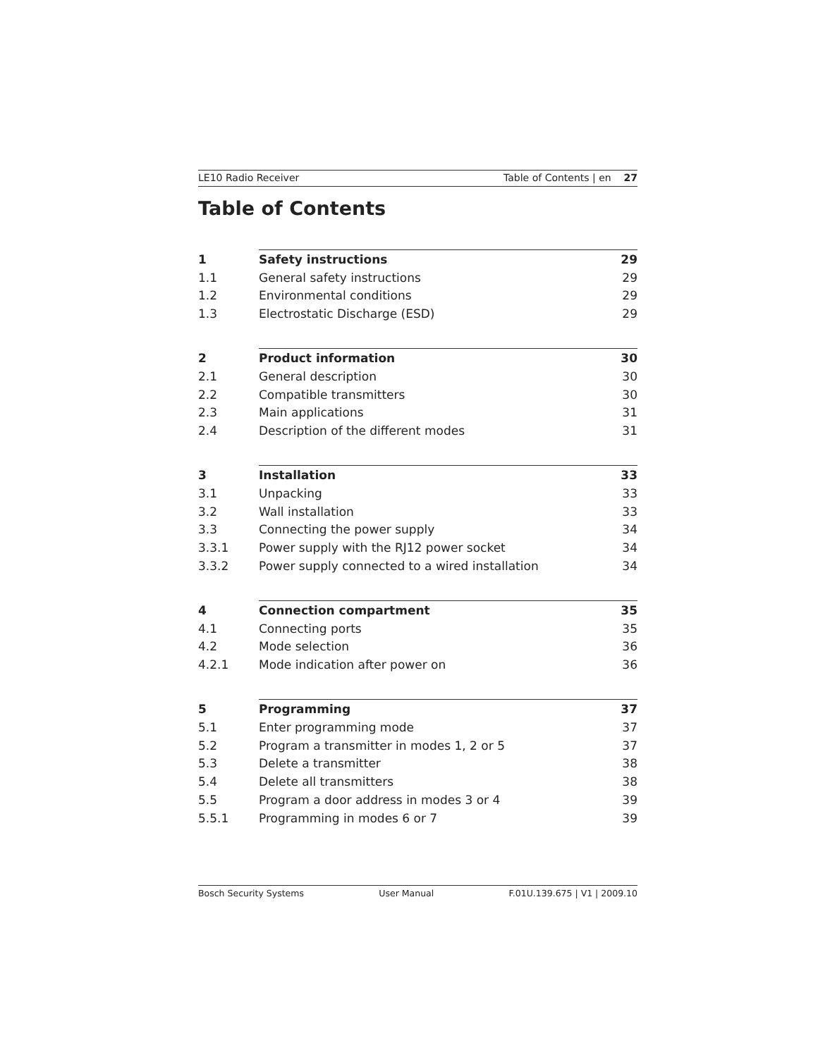LE10 Radio Receiver Table of Contents | en 27
Table of Contents
| 1 | Safety instructions | 29 |
| 1.1 | General safety instructions | 29 |
| 1.2 | Environmental conditions | 29 |
| 1.3 | Electrostatic Discharge (ESD) | 29 |
| 2 | Product information | 30 |
| 2.1 | General description | 30 |
| 2.2 | Compatible transmitters | 30 |
| 2.3 | Main applications | 31 |
| 2.4 | Description of the different modes | 31 |
| 3 | Installation | 33 |
| 3.1 | Unpacking | 33 |
| 3.2 | Wall installation | 33 |
| 3.3 | Connecting the power supply | 34 |
| 3.3.1 | Power supply with the RJ12 power socket | 34 |
| 3.3.2 | Power supply connected to a wired installation | 34 |
| 4 | Connection compartment | 35 |
| 4.1 | Connecting ports | 35 |
| 4.2 | Mode selection | 36 |
| 4.2.1 | Mode indication after power on | 36 |
| 5 | Programming | 37 |
| 5.1 | Enter programming mode | 37 |
| 5.2 | Program a transmitter in modes 1, 2 or 5 | 37 |
| 5.3 | Delete a transmitter | 38 |
| 5.4 | Delete all transmitters | 38 |
| 5.5 | Program a door address in modes 3 or 4 | 39 |
| 5.5.1 | Programming in modes 6 or 7 | 39 |
Bosch Security Systems User Manual F.01U.139.675 | V1 | 2009.10